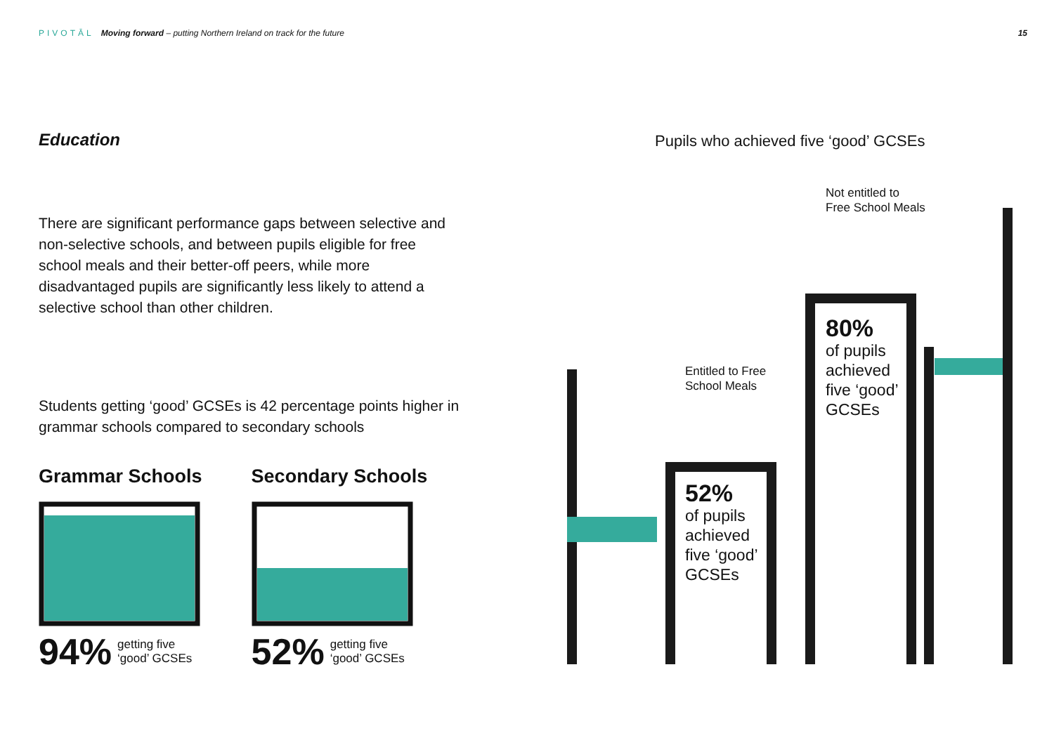PIVOTĀL Moving forward – putting Northern Ireland on track for the future
15
Education
There are significant performance gaps between selective and non-selective schools, and between pupils eligible for free school meals and their better-off peers, while more disadvantaged pupils are significantly less likely to attend a selective school than other children.
Students getting ‘good’ GCSEs is 42 percentage points higher in grammar schools compared to secondary schools
Grammar Schools
94% getting five
‘good’ GCSEs
Secondary Schools
52% getting five
‘good’ GCSEs
Pupils who achieved five ‘good’ GCSEs
Not entitled to
Free School Meals
Entitled to Free
School Meals
80%
of pupils
achieved
five ‘good’
GCSEs
52%
of pupils
achieved
five ‘good’
GCSEs